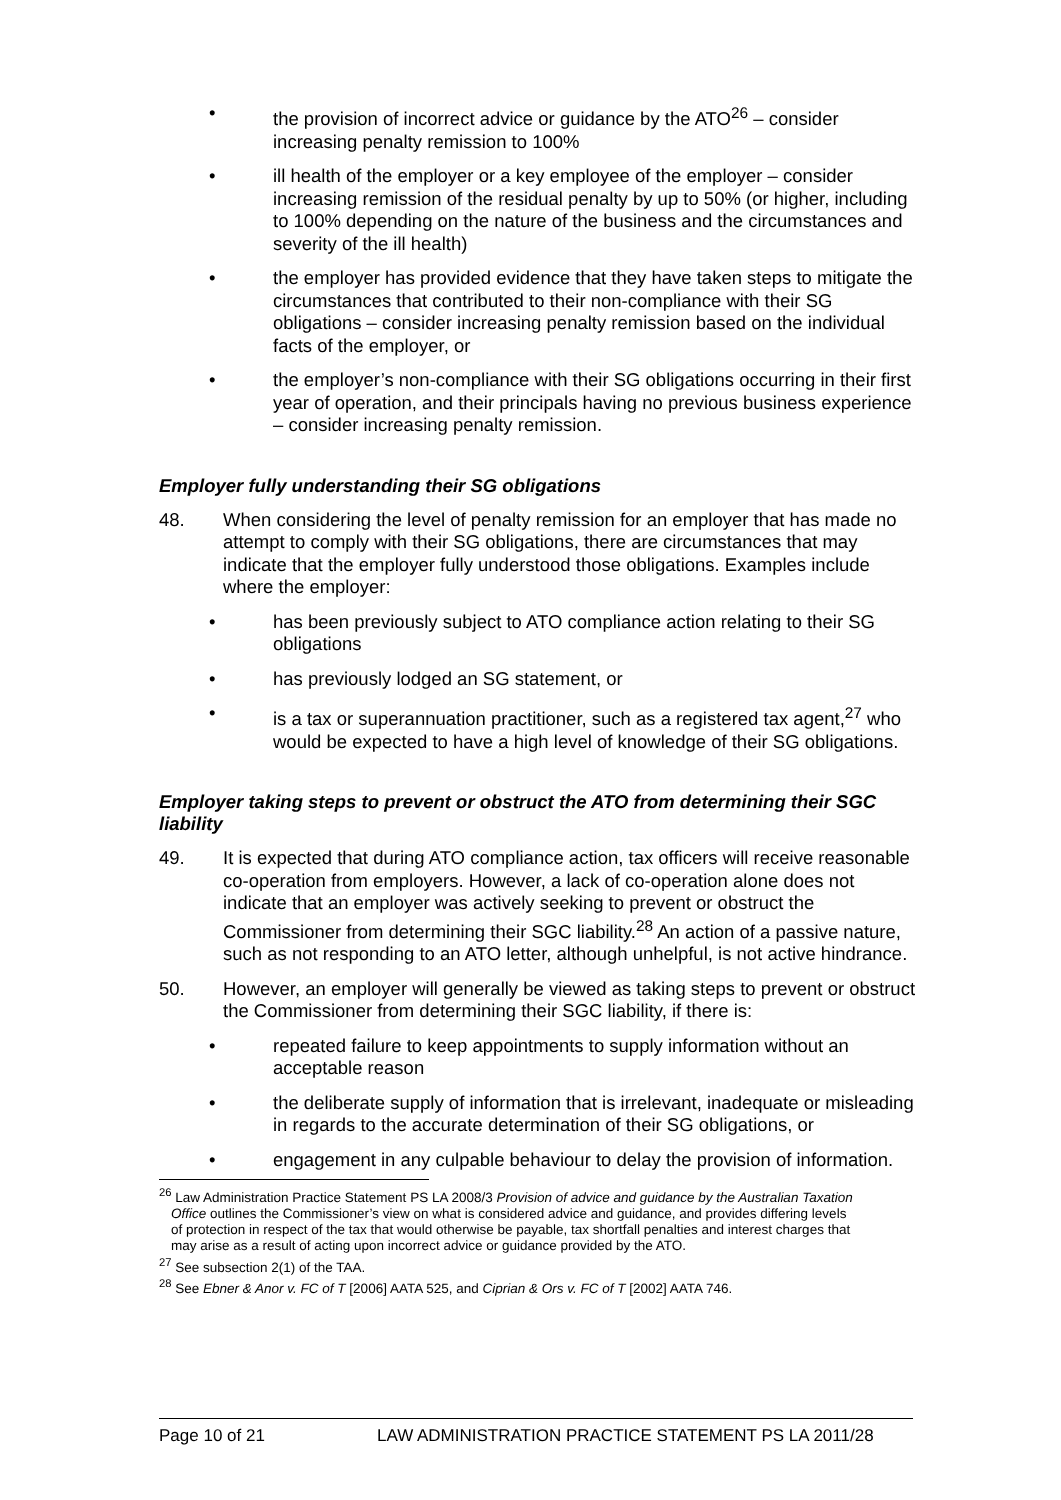• the provision of incorrect advice or guidance by the ATO<sup>26</sup> – consider increasing penalty remission to 100%
• ill health of the employer or a key employee of the employer – consider increasing remission of the residual penalty by up to 50% (or higher, including to 100% depending on the nature of the business and the circumstances and severity of the ill health)
• the employer has provided evidence that they have taken steps to mitigate the circumstances that contributed to their non-compliance with their SG obligations – consider increasing penalty remission based on the individual facts of the employer, or
• the employer’s non-compliance with their SG obligations occurring in their first year of operation, and their principals having no previous business experience – consider increasing penalty remission.
Employer fully understanding their SG obligations
48. When considering the level of penalty remission for an employer that has made no attempt to comply with their SG obligations, there are circumstances that may indicate that the employer fully understood those obligations. Examples include where the employer:
• has been previously subject to ATO compliance action relating to their SG obligations
• has previously lodged an SG statement, or
• is a tax or superannuation practitioner, such as a registered tax agent,<sup>27</sup> who would be expected to have a high level of knowledge of their SG obligations.
Employer taking steps to prevent or obstruct the ATO from determining their SGC liability
49. It is expected that during ATO compliance action, tax officers will receive reasonable co-operation from employers. However, a lack of co-operation alone does not indicate that an employer was actively seeking to prevent or obstruct the Commissioner from determining their SGC liability.<sup>28</sup> An action of a passive nature, such as not responding to an ATO letter, although unhelpful, is not active hindrance.
50. However, an employer will generally be viewed as taking steps to prevent or obstruct the Commissioner from determining their SGC liability, if there is:
• repeated failure to keep appointments to supply information without an acceptable reason
• the deliberate supply of information that is irrelevant, inadequate or misleading in regards to the accurate determination of their SG obligations, or
• engagement in any culpable behaviour to delay the provision of information.
<sup>26</sup> Law Administration Practice Statement PS LA 2008/3 Provision of advice and guidance by the Australian Taxation Office outlines the Commissioner’s view on what is considered advice and guidance, and provides differing levels of protection in respect of the tax that would otherwise be payable, tax shortfall penalties and interest charges that may arise as a result of acting upon incorrect advice or guidance provided by the ATO.
<sup>27</sup> See subsection 2(1) of the TAA.
<sup>28</sup> See Ebner & Anor v. FC of T [2006] AATA 525, and Ciprian & Ors v. FC of T [2002] AATA 746.
Page 10 of 21 LAW ADMINISTRATION PRACTICE STATEMENT PS LA 2011/28